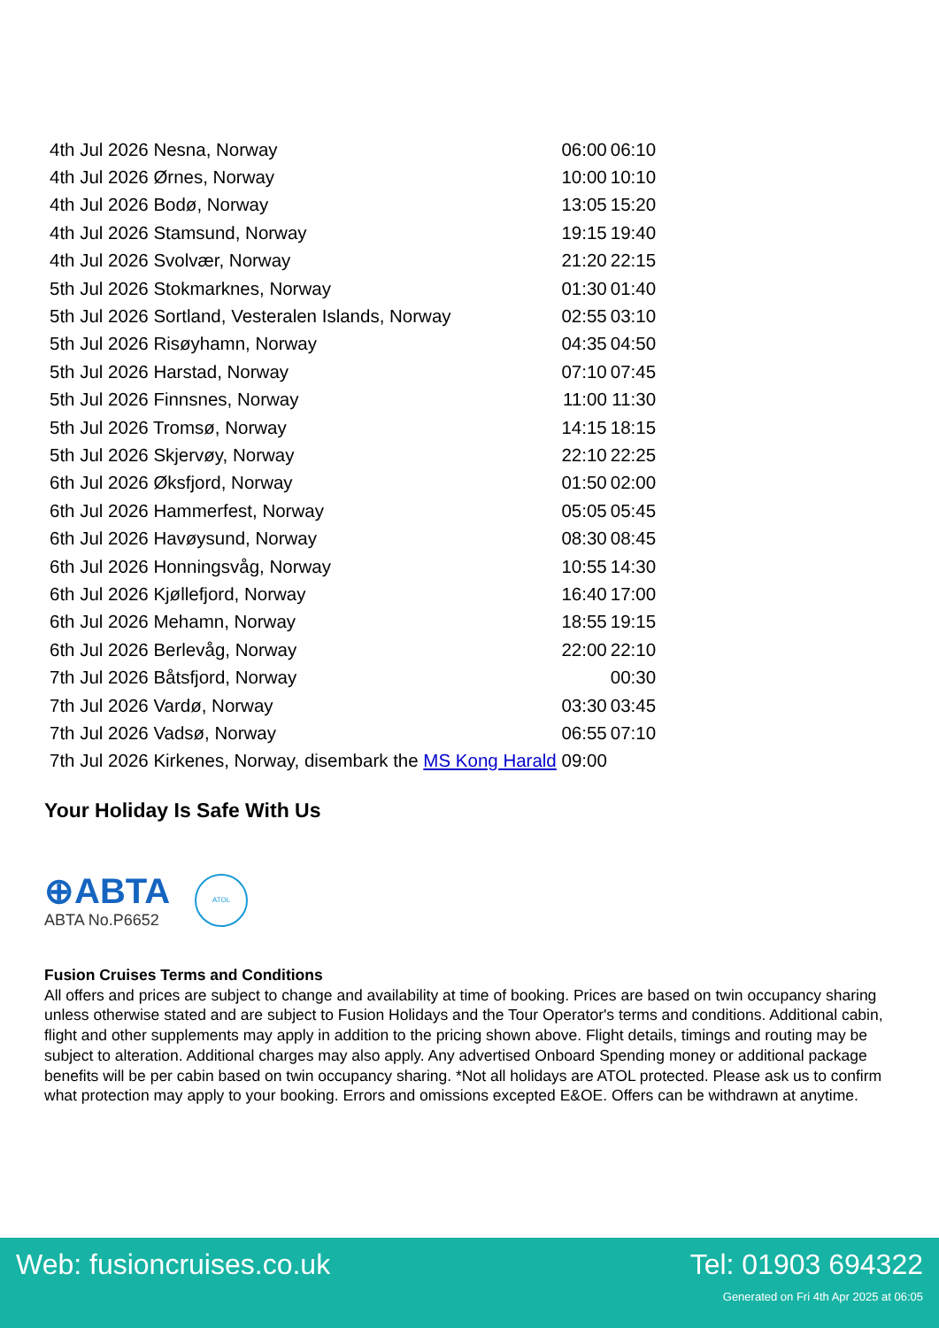| 4th Jul 2026 Nesna, Norway | 06:00 | 06:10 |
| 4th Jul 2026 Ørnes, Norway | 10:00 | 10:10 |
| 4th Jul 2026 Bodø, Norway | 13:05 | 15:20 |
| 4th Jul 2026 Stamsund, Norway | 19:15 | 19:40 |
| 4th Jul 2026 Svolvær, Norway | 21:20 | 22:15 |
| 5th Jul 2026 Stokmarknes, Norway | 01:30 | 01:40 |
| 5th Jul 2026 Sortland, Vesteralen Islands, Norway | 02:55 | 03:10 |
| 5th Jul 2026 Risøyhamn, Norway | 04:35 | 04:50 |
| 5th Jul 2026 Harstad, Norway | 07:10 | 07:45 |
| 5th Jul 2026 Finnsnes, Norway | 11:00 | 11:30 |
| 5th Jul 2026 Tromsø, Norway | 14:15 | 18:15 |
| 5th Jul 2026 Skjervøy, Norway | 22:10 | 22:25 |
| 6th Jul 2026 Øksfjord, Norway | 01:50 | 02:00 |
| 6th Jul 2026 Hammerfest, Norway | 05:05 | 05:45 |
| 6th Jul 2026 Havøysund, Norway | 08:30 | 08:45 |
| 6th Jul 2026 Honningsvåg, Norway | 10:55 | 14:30 |
| 6th Jul 2026 Kjøllefjord, Norway | 16:40 | 17:00 |
| 6th Jul 2026 Mehamn, Norway | 18:55 | 19:15 |
| 6th Jul 2026 Berlevåg, Norway | 22:00 | 22:10 |
| 7th Jul 2026 Båtsfjord, Norway | | 00:30 |
| 7th Jul 2026 Vardø, Norway | 03:30 | 03:45 |
| 7th Jul 2026 Vadsø, Norway | 06:55 | 07:10 |
| 7th Jul 2026 Kirkenes, Norway, disembark the MS Kong Harald 09:00 | | |
Your Holiday Is Safe With Us
⊕ABTA
ABTA No.P6652
ATOL
Fusion Cruises Terms and Conditions
All offers and prices are subject to change and availability at time of booking. Prices are based on twin occupancy sharing unless otherwise stated and are subject to Fusion Holidays and the Tour Operator's terms and conditions. Additional cabin, flight and other supplements may apply in addition to the pricing shown above. Flight details, timings and routing may be subject to alteration. Additional charges may also apply. Any advertised Onboard Spending money or additional package benefits will be per cabin based on twin occupancy sharing. *Not all holidays are ATOL protected. Please ask us to confirm what protection may apply to your booking. Errors and omissions excepted E&OE. Offers can be withdrawn at anytime.
Web: fusioncruises.co.uk Tel: 01903 694322
Generated on Fri 4th Apr 2025 at 06:05